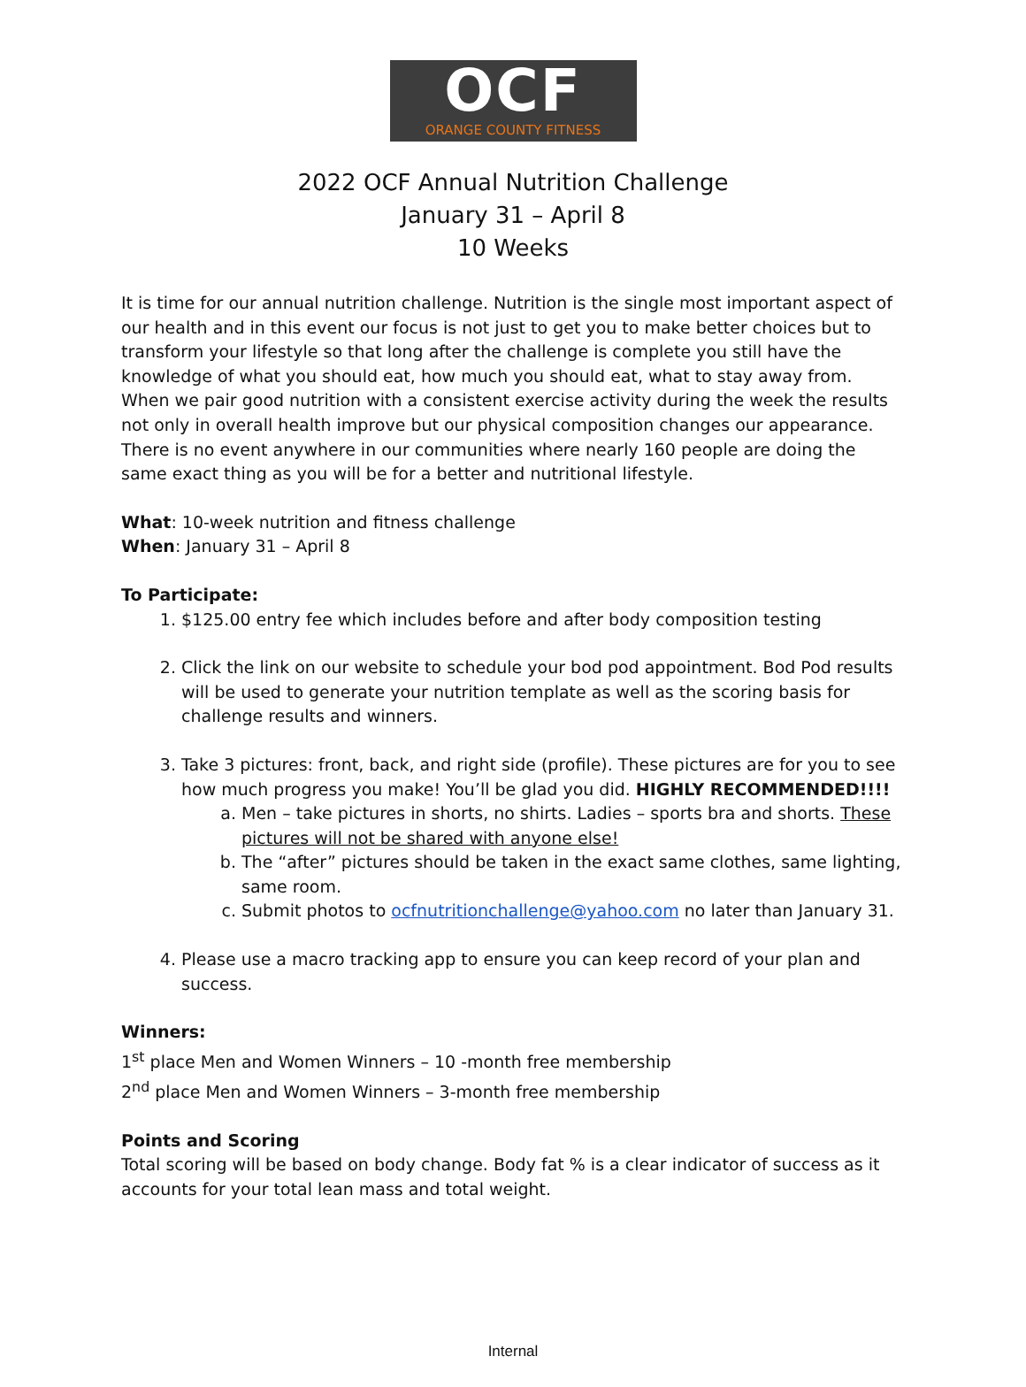OCF
ORANGE COUNTY FITNESS
2022 OCF Annual Nutrition Challenge
January 31 – April 8
10 Weeks
It is time for our annual nutrition challenge. Nutrition is the single most important aspect of our health and in this event our focus is not just to get you to make better choices but to transform your lifestyle so that long after the challenge is complete you still have the knowledge of what you should eat, how much you should eat, what to stay away from. When we pair good nutrition with a consistent exercise activity during the week the results not only in overall health improve but our physical composition changes our appearance. There is no event anywhere in our communities where nearly 160 people are doing the same exact thing as you will be for a better and nutritional lifestyle.
What: 10-week nutrition and fitness challenge
When: January 31 – April 8
To Participate:
1. $125.00 entry fee which includes before and after body composition testing
2. Click the link on our website to schedule your bod pod appointment. Bod Pod results will be used to generate your nutrition template as well as the scoring basis for challenge results and winners.
3. Take 3 pictures: front, back, and right side (profile). These pictures are for you to see how much progress you make! You’ll be glad you did. HIGHLY RECOMMENDED!!!!
a. Men – take pictures in shorts, no shirts. Ladies – sports bra and shorts. These pictures will not be shared with anyone else!
b. The “after” pictures should be taken in the exact same clothes, same lighting, same room.
c. Submit photos to ocfnutritionchallenge@yahoo.com no later than January 31.
4. Please use a macro tracking app to ensure you can keep record of your plan and success.
Winners:
1<sup>st</sup> place Men and Women Winners – 10 -month free membership
2<sup>nd</sup> place Men and Women Winners – 3-month free membership
Points and Scoring
Total scoring will be based on body change. Body fat % is a clear indicator of success as it accounts for your total lean mass and total weight.
Internal